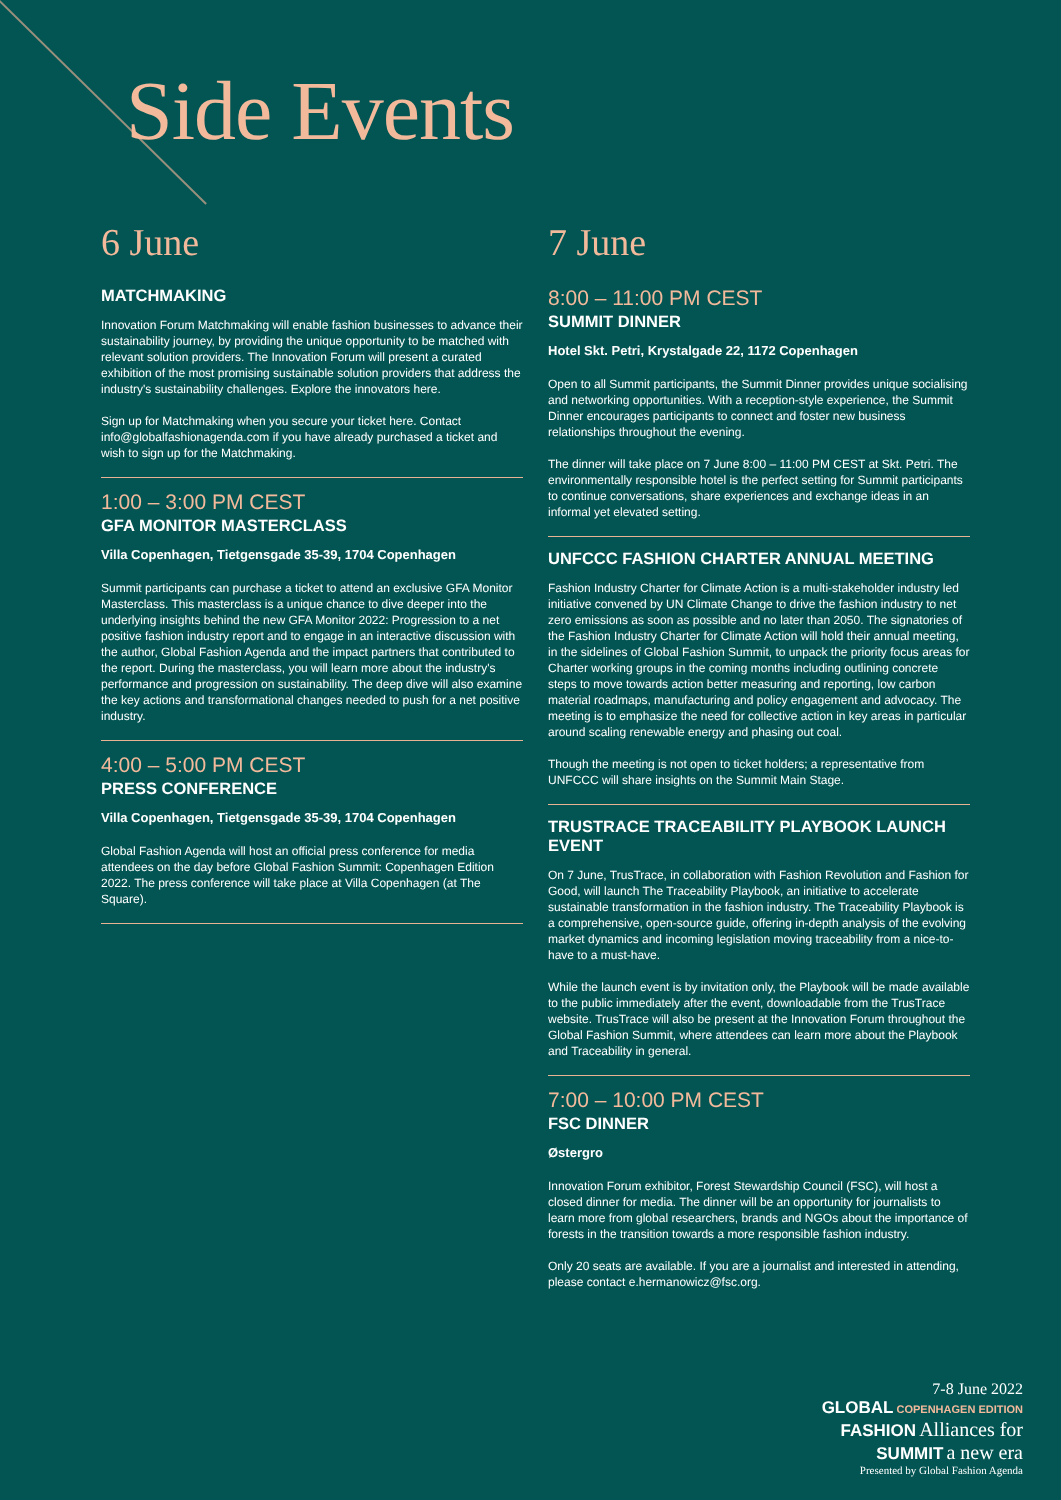Side Events
6 June
MATCHMAKING
Innovation Forum Matchmaking will enable fashion businesses to advance their sustainability journey, by providing the unique opportunity to be matched with relevant solution providers. The Innovation Forum will present a curated exhibition of the most promising sustainable solution providers that address the industry's sustainability challenges. Explore the innovators here.
Sign up for Matchmaking when you secure your ticket here. Contact info@globalfashionagenda.com if you have already purchased a ticket and wish to sign up for the Matchmaking.
1:00 – 3:00 PM CEST
GFA MONITOR MASTERCLASS
Villa Copenhagen, Tietgensgade 35-39, 1704 Copenhagen
Summit participants can purchase a ticket to attend an exclusive GFA Monitor Masterclass. This masterclass is a unique chance to dive deeper into the underlying insights behind the new GFA Monitor 2022: Progression to a net positive fashion industry report and to engage in an interactive discussion with the author, Global Fashion Agenda and the impact partners that contributed to the report. During the masterclass, you will learn more about the industry's performance and progression on sustainability. The deep dive will also examine the key actions and transformational changes needed to push for a net positive industry.
4:00 – 5:00 PM CEST
PRESS CONFERENCE
Villa Copenhagen, Tietgensgade 35-39, 1704 Copenhagen
Global Fashion Agenda will host an official press conference for media attendees on the day before Global Fashion Summit: Copenhagen Edition 2022. The press conference will take place at Villa Copenhagen (at The Square).
7 June
8:00 – 11:00 PM CEST
SUMMIT DINNER
Hotel Skt. Petri, Krystalgade 22, 1172 Copenhagen
Open to all Summit participants, the Summit Dinner provides unique socialising and networking opportunities. With a reception-style experience, the Summit Dinner encourages participants to connect and foster new business relationships throughout the evening.
The dinner will take place on 7 June 8:00 – 11:00 PM CEST at Skt. Petri. The environmentally responsible hotel is the perfect setting for Summit participants to continue conversations, share experiences and exchange ideas in an informal yet elevated setting.
UNFCCC FASHION CHARTER ANNUAL MEETING
Fashion Industry Charter for Climate Action is a multi-stakeholder industry led initiative convened by UN Climate Change to drive the fashion industry to net zero emissions as soon as possible and no later than 2050. The signatories of the Fashion Industry Charter for Climate Action will hold their annual meeting, in the sidelines of Global Fashion Summit, to unpack the priority focus areas for Charter working groups in the coming months including outlining concrete steps to move towards action better measuring and reporting, low carbon material roadmaps, manufacturing and policy engagement and advocacy. The meeting is to emphasize the need for collective action in key areas in particular around scaling renewable energy and phasing out coal.
Though the meeting is not open to ticket holders; a representative from UNFCCC will share insights on the Summit Main Stage.
TRUSTRACE TRACEABILITY PLAYBOOK LAUNCH EVENT
On 7 June, TrusTrace, in collaboration with Fashion Revolution and Fashion for Good, will launch The Traceability Playbook, an initiative to accelerate sustainable transformation in the fashion industry. The Traceability Playbook is a comprehensive, open-source guide, offering in-depth analysis of the evolving market dynamics and incoming legislation moving traceability from a nice-to-have to a must-have.
While the launch event is by invitation only, the Playbook will be made available to the public immediately after the event, downloadable from the TrusTrace website. TrusTrace will also be present at the Innovation Forum throughout the Global Fashion Summit, where attendees can learn more about the Playbook and Traceability in general.
7:00 – 10:00 PM CEST
FSC DINNER
Østergro
Innovation Forum exhibitor, Forest Stewardship Council (FSC), will host a closed dinner for media. The dinner will be an opportunity for journalists to learn more from global researchers, brands and NGOs about the importance of forests in the transition towards a more responsible fashion industry.
Only 20 seats are available. If you are a journalist and interested in attending, please contact e.hermanowicz@fsc.org.
7-8 June 2022
GLOBAL COPENHAGEN EDITION
FASHION Alliances for
SUMMIT a new era
Presented by Global Fashion Agenda